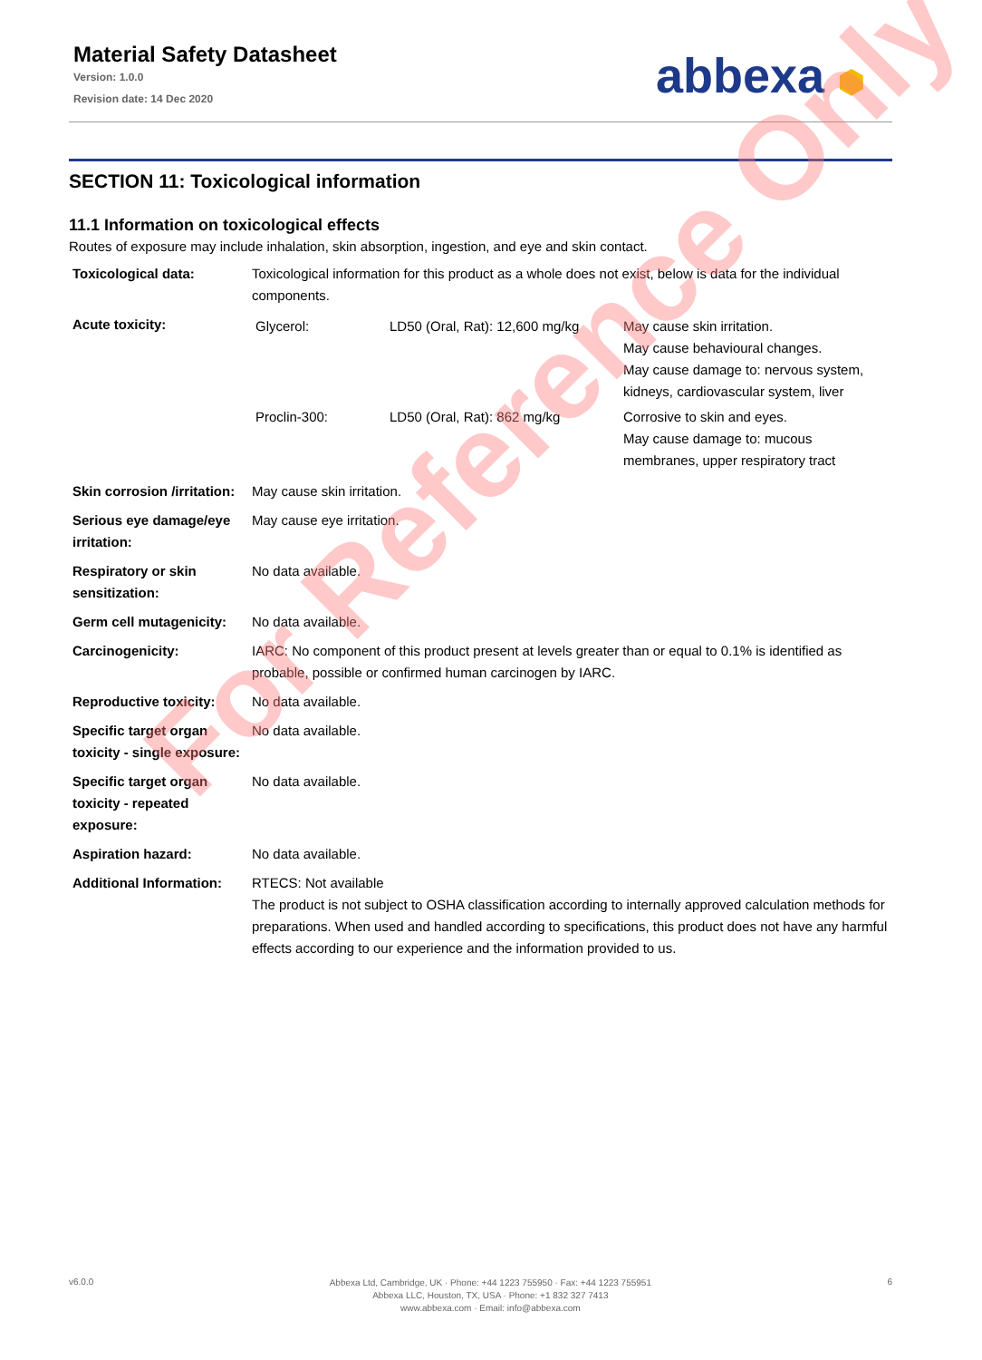Material Safety Datasheet
Version: 1.0.0
Revision date: 14 Dec 2020
abbexa ⬢
SECTION 11: Toxicological information
11.1 Information on toxicological effects
Routes of exposure may include inhalation, skin absorption, ingestion, and eye and skin contact.
| Toxicological data: | Toxicological information for this product as a whole does not exist, below is data for the individual components. |
| Acute toxicity: | / Glycerol: / LD50 (Oral, Rat): 12,600 mg/kg / May cause skin irritation. May cause behavioural changes. May cause damage to: nervous system, kidneys, cardiovascular system, liver / / Proclin-300: / LD50 (Oral, Rat): 862 mg/kg / Corrosive to skin and eyes. May cause damage to: mucous membranes, upper respiratory tract / |
| Skin corrosion /irritation: | May cause skin irritation. |
| Serious eye damage/eye irritation: | May cause eye irritation. |
| Respiratory or skin sensitization: | No data available. |
| Germ cell mutagenicity: | No data available. |
| Carcinogenicity: | IARC: No component of this product present at levels greater than or equal to 0.1% is identified as probable, possible or confirmed human carcinogen by IARC. |
| Reproductive toxicity: | No data available. |
| Specific target organ toxicity - single exposure: | No data available. |
| Specific target organ toxicity - repeated exposure: | No data available. |
| Aspiration hazard: | No data available. |
| Additional Information: | RTECS: Not available The product is not subject to OSHA classification according to internally approved calculation methods for preparations. When used and handled according to specifications, this product does not have any harmful effects according to our experience and the information provided to us. |
For Reference Only
v6.0.0
Abbexa Ltd, Cambridge, UK · Phone: +44 1223 755950 · Fax: +44 1223 755951
Abbexa LLC, Houston, TX, USA · Phone: +1 832 327 7413
www.abbexa.com · Email: info@abbexa.com
6